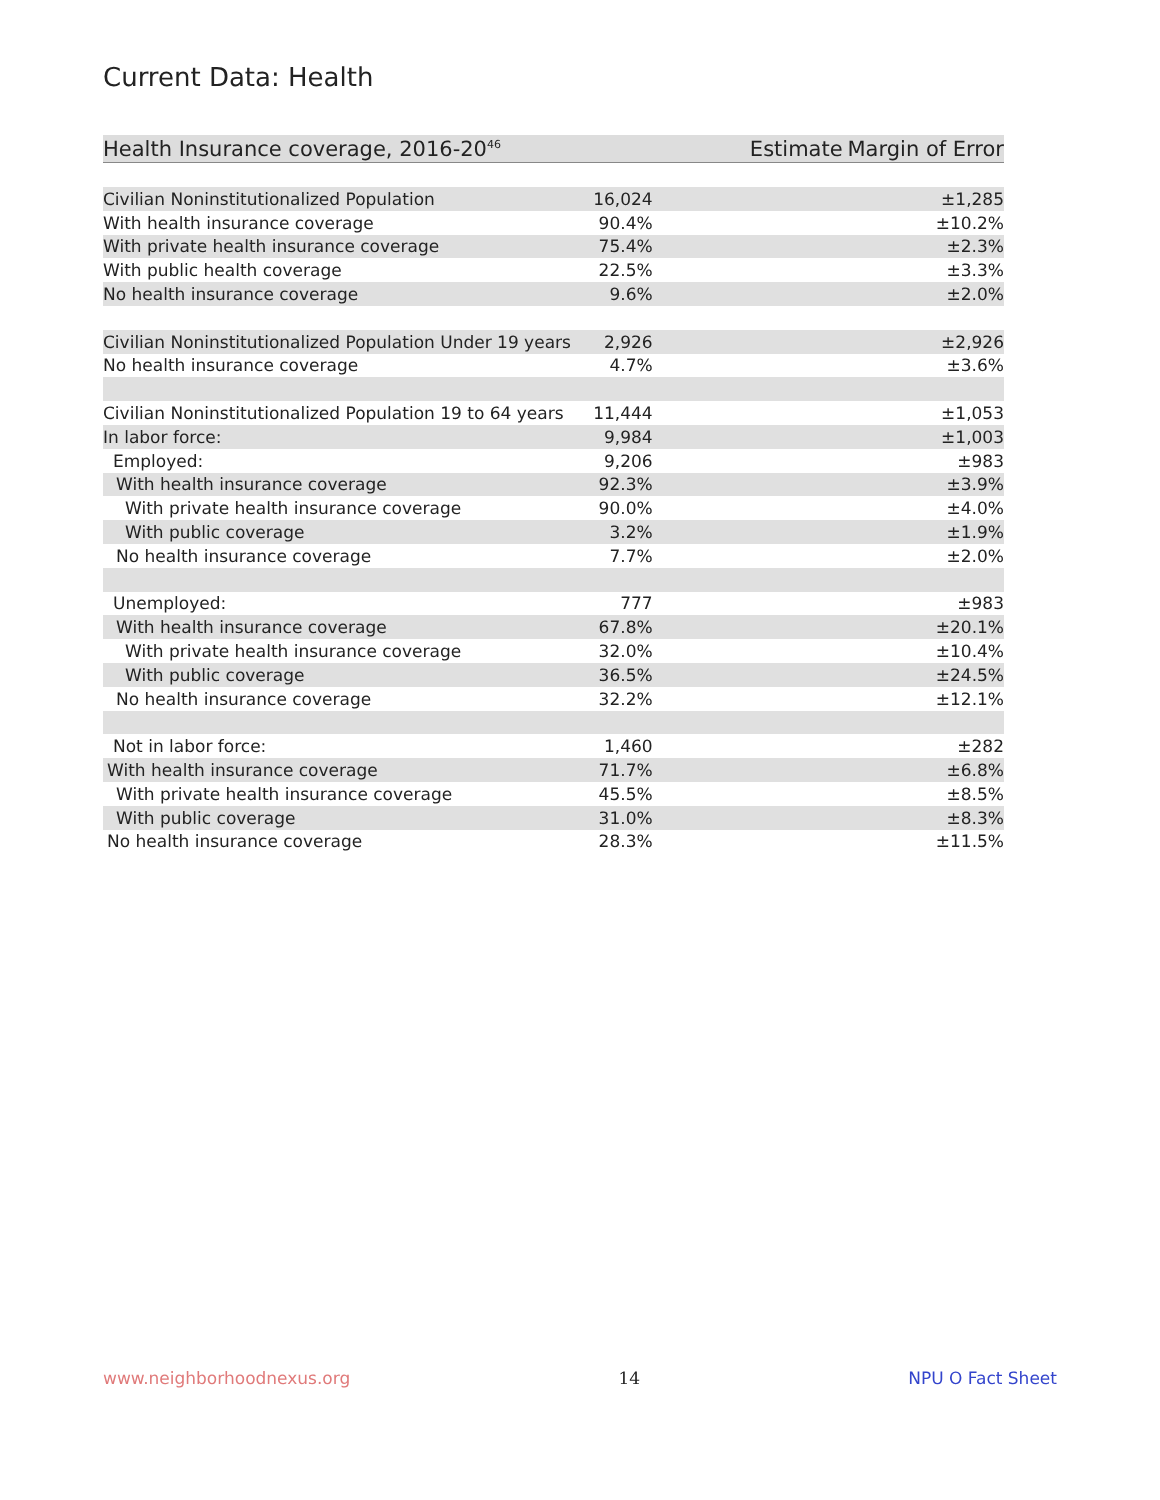Current Data: Health
| Health Insurance coverage, 2016-20<sup>46</sup> | Estimate | Margin of Error |
| --- | --- | --- |
| Civilian Noninstitutionalized Population | 16,024 | ±1,285 |
| With health insurance coverage | 90.4% | ±10.2% |
| With private health insurance coverage | 75.4% | ±2.3% |
| With public health coverage | 22.5% | ±3.3% |
| No health insurance coverage | 9.6% | ±2.0% |
| Civilian Noninstitutionalized Population Under 19 years | 2,926 | ±2,926 |
| No health insurance coverage | 4.7% | ±3.6% |
| Civilian Noninstitutionalized Population 19 to 64 years | 11,444 | ±1,053 |
| In labor force: | 9,984 | ±1,003 |
| Employed: | 9,206 | ±983 |
| With health insurance coverage | 92.3% | ±3.9% |
| With private health insurance coverage | 90.0% | ±4.0% |
| With public coverage | 3.2% | ±1.9% |
| No health insurance coverage | 7.7% | ±2.0% |
| Unemployed: | 777 | ±983 |
| With health insurance coverage | 67.8% | ±20.1% |
| With private health insurance coverage | 32.0% | ±10.4% |
| With public coverage | 36.5% | ±24.5% |
| No health insurance coverage | 32.2% | ±12.1% |
| Not in labor force: | 1,460 | ±282 |
| With health insurance coverage | 71.7% | ±6.8% |
| With private health insurance coverage | 45.5% | ±8.5% |
| With public coverage | 31.0% | ±8.3% |
| No health insurance coverage | 28.3% | ±11.5% |
www.neighborhoodnexus.org 14 NPU O Fact Sheet